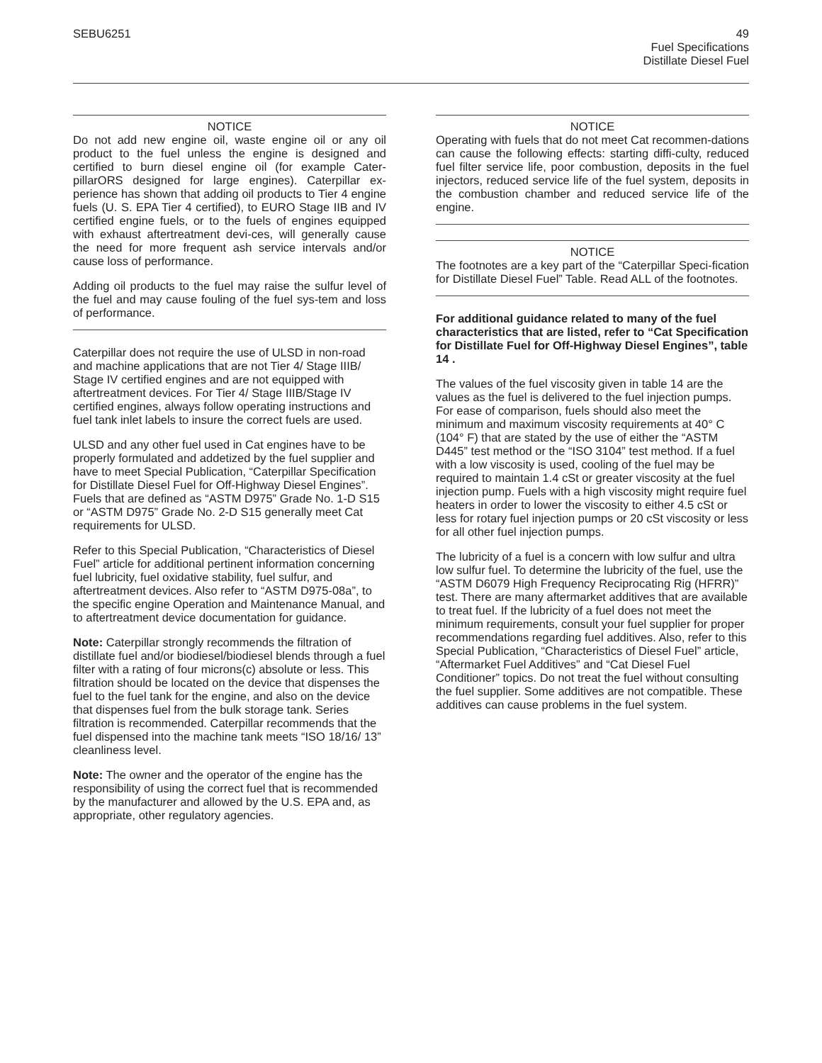SEBU6251 49
Fuel Specifications
Distillate Diesel Fuel
NOTICE
Do not add new engine oil, waste engine oil or any oil product to the fuel unless the engine is designed and certified to burn diesel engine oil (for example Cater-pillarORS designed for large engines). Caterpillar ex-perience has shown that adding oil products to Tier 4 engine fuels (U. S. EPA Tier 4 certified), to EURO Stage IIB and IV certified engine fuels, or to the fuels of engines equipped with exhaust aftertreatment devi-ces, will generally cause the need for more frequent ash service intervals and/or cause loss of performance.
Adding oil products to the fuel may raise the sulfur level of the fuel and may cause fouling of the fuel sys-tem and loss of performance.
Caterpillar does not require the use of ULSD in non-road and machine applications that are not Tier 4/ Stage IIIB/ Stage IV certified engines and are not equipped with aftertreatment devices. For Tier 4/ Stage IIIB/Stage IV certified engines, always follow operating instructions and fuel tank inlet labels to insure the correct fuels are used.
ULSD and any other fuel used in Cat engines have to be properly formulated and addetized by the fuel supplier and have to meet Special Publication, “Caterpillar Specification for Distillate Diesel Fuel for Off-Highway Diesel Engines”. Fuels that are defined as “ASTM D975” Grade No. 1-D S15 or “ASTM D975” Grade No. 2-D S15 generally meet Cat requirements for ULSD.
Refer to this Special Publication, “Characteristics of Diesel Fuel” article for additional pertinent information concerning fuel lubricity, fuel oxidative stability, fuel sulfur, and aftertreatment devices. Also refer to “ASTM D975-08a”, to the specific engine Operation and Maintenance Manual, and to aftertreatment device documentation for guidance.
Note: Caterpillar strongly recommends the filtration of distillate fuel and/or biodiesel/biodiesel blends through a fuel filter with a rating of four microns(c) absolute or less. This filtration should be located on the device that dispenses the fuel to the fuel tank for the engine, and also on the device that dispenses fuel from the bulk storage tank. Series filtration is recommended. Caterpillar recommends that the fuel dispensed into the machine tank meets “ISO 18/16/ 13” cleanliness level.
Note: The owner and the operator of the engine has the responsibility of using the correct fuel that is recommended by the manufacturer and allowed by the U.S. EPA and, as appropriate, other regulatory agencies.
NOTICE
Operating with fuels that do not meet Cat recommen-dations can cause the following effects: starting diffi-culty, reduced fuel filter service life, poor combustion, deposits in the fuel injectors, reduced service life of the fuel system, deposits in the combustion chamber and reduced service life of the engine.
NOTICE
The footnotes are a key part of the “Caterpillar Speci-fication for Distillate Diesel Fuel” Table. Read ALL of the footnotes.
For additional guidance related to many of the fuel characteristics that are listed, refer to “Cat Specification for Distillate Fuel for Off-Highway Diesel Engines”, table 14 .
The values of the fuel viscosity given in table 14 are the values as the fuel is delivered to the fuel injection pumps. For ease of comparison, fuels should also meet the minimum and maximum viscosity requirements at 40° C (104° F) that are stated by the use of either the “ASTM D445” test method or the “ISO 3104” test method. If a fuel with a low viscosity is used, cooling of the fuel may be required to maintain 1.4 cSt or greater viscosity at the fuel injection pump. Fuels with a high viscosity might require fuel heaters in order to lower the viscosity to either 4.5 cSt or less for rotary fuel injection pumps or 20 cSt viscosity or less for all other fuel injection pumps.
The lubricity of a fuel is a concern with low sulfur and ultra low sulfur fuel. To determine the lubricity of the fuel, use the “ASTM D6079 High Frequency Reciprocating Rig (HFRR)” test. There are many aftermarket additives that are available to treat fuel. If the lubricity of a fuel does not meet the minimum requirements, consult your fuel supplier for proper recommendations regarding fuel additives. Also, refer to this Special Publication, “Characteristics of Diesel Fuel” article, “Aftermarket Fuel Additives” and “Cat Diesel Fuel Conditioner” topics. Do not treat the fuel without consulting the fuel supplier. Some additives are not compatible. These additives can cause problems in the fuel system.